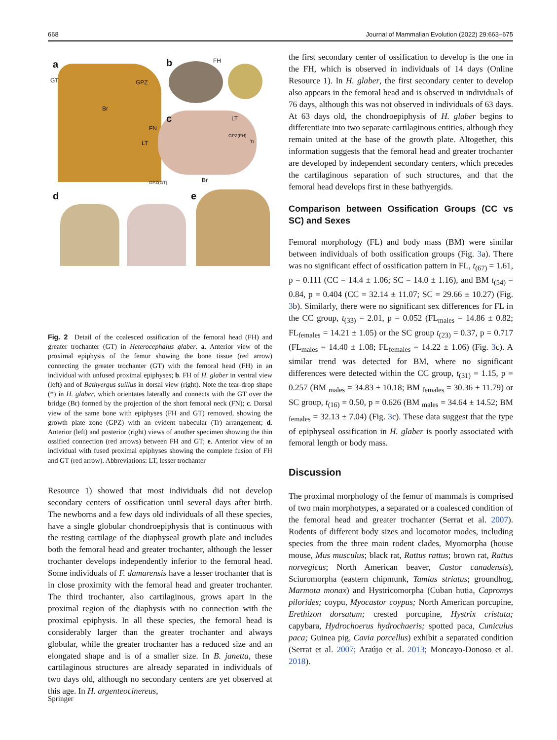668 Journal of Mammalian Evolution (2022) 29:663–675
a
GT GPZ
Br
FN
LT
b FH
c LT
GPZ(FH)
Tr
GPZ(GT) Br
d e
Fig. 2 Detail of the coalesced ossification of the femoral head (FH) and greater trochanter (GT) in Heterocephalus glaber. a. Anterior view of the proximal epiphysis of the femur showing the bone tissue (red arrow) connecting the greater trochanter (GT) with the femoral head (FH) in an individual with unfused proximal epiphyses; b. FH of H. glaber in ventral view (left) and of Bathyergus suillus in dorsal view (right). Note the tear-drop shape (*) in H. glaber, which orientates laterally and connects with the GT over the bridge (Br) formed by the projection of the short femoral neck (FN); c. Dorsal view of the same bone with epiphyses (FH and GT) removed, showing the growth plate zone (GPZ) with an evident trabecular (Tr) arrangement; d. Anterior (left) and posterior (right) views of another specimen showing the thin ossified connection (red arrows) between FH and GT; e. Anterior view of an individual with fused proximal epiphyses showing the complete fusion of FH and GT (red arrow). Abbreviations: LT, lesser trochanter
Resource 1) showed that most individuals did not develop secondary centers of ossification until several days after birth. The newborns and a few days old individuals of all these species, have a single globular chondroepiphysis that is continuous with the resting cartilage of the diaphyseal growth plate and includes both the femoral head and greater trochanter, although the lesser trochanter develops independently inferior to the femoral head. Some individuals of F. damarensis have a lesser trochanter that is in close proximity with the femoral head and greater trochanter. The third trochanter, also cartilaginous, grows apart in the proximal region of the diaphysis with no connection with the proximal epiphysis. In all these species, the femoral head is considerably larger than the greater trochanter and always globular, while the greater trochanter has a reduced size and an elongated shape and is of a smaller size. In B. janetta, these cartilaginous structures are already separated in individuals of two days old, although no secondary centers are yet observed at this age. In H. argenteocinereus,
the first secondary center of ossification to develop is the one in the FH, which is observed in individuals of 14 days (Online Resource 1). In H. glaber, the first secondary center to develop also appears in the femoral head and is observed in individuals of 76 days, although this was not observed in individuals of 63 days. At 63 days old, the chondroepiphysis of H. glaber begins to differentiate into two separate cartilaginous entities, although they remain united at the base of the growth plate. Altogether, this information suggests that the femoral head and greater trochanter are developed by independent secondary centers, which precedes the cartilaginous separation of such structures, and that the femoral head develops first in these bathyergids.
Comparison between Ossification Groups (CC vs SC) and Sexes
Femoral morphology (FL) and body mass (BM) were similar between individuals of both ossification groups (Fig. 3a). There was no significant effect of ossification pattern in FL, t<sub>(67)</sub> = 1.61, p = 0.111 (CC = 14.4 ± 1.06; SC = 14.0 ± 1.16), and BM t<sub>(54)</sub> = 0.84, p = 0.404 (CC = 32.14 ± 11.07; SC = 29.66 ± 10.27) (Fig. 3b). Similarly, there were no significant sex differences for FL in the CC group, t<sub>(33)</sub> = 2.01, p = 0.052 (FL<sub>males</sub> = 14.86 ± 0.82; FL<sub>females</sub> = 14.21 ± 1.05) or the SC group t<sub>(23)</sub> = 0.37, p = 0.717 (FL<sub>males</sub> = 14.40 ± 1.08; FL<sub>females</sub> = 14.22 ± 1.06) (Fig. 3c). A similar trend was detected for BM, where no significant differences were detected within the CC group, t<sub>(31)</sub> = 1.15, p = 0.257 (BM <sub>males</sub> = 34.83 ± 10.18; BM <sub>females</sub> = 30.36 ± 11.79) or SC group, t<sub>(16)</sub> = 0.50, p = 0.626 (BM <sub>males</sub> = 34.64 ± 14.52; BM <sub>females</sub> = 32.13 ± 7.04) (Fig. 3c). These data suggest that the type of epiphyseal ossification in H. glaber is poorly associated with femoral length or body mass.
Discussion
The proximal morphology of the femur of mammals is comprised of two main morphotypes, a separated or a coalesced condition of the femoral head and greater trochanter (Serrat et al. 2007). Rodents of different body sizes and locomotor modes, including species from the three main rodent clades, Myomorpha (house mouse, Mus musculus; black rat, Rattus rattus; brown rat, Rattus norvegicus; North American beaver, Castor canadensis), Sciuromorpha (eastern chipmunk, Tamias striatus; groundhog, Marmota monax) and Hystricomorpha (Cuban hutia, Capromys pilorides; coypu, Myocastor coypus; North American porcupine, Erethizon dorsatum; crested porcupine, Hystrix cristata; capybara, Hydrochoerus hydrochaeris; spotted paca, Cuniculus paca; Guinea pig, Cavia porcellus) exhibit a separated condition (Serrat et al. 2007; Araújo et al. 2013; Moncayo-Donoso et al. 2018).
Springer